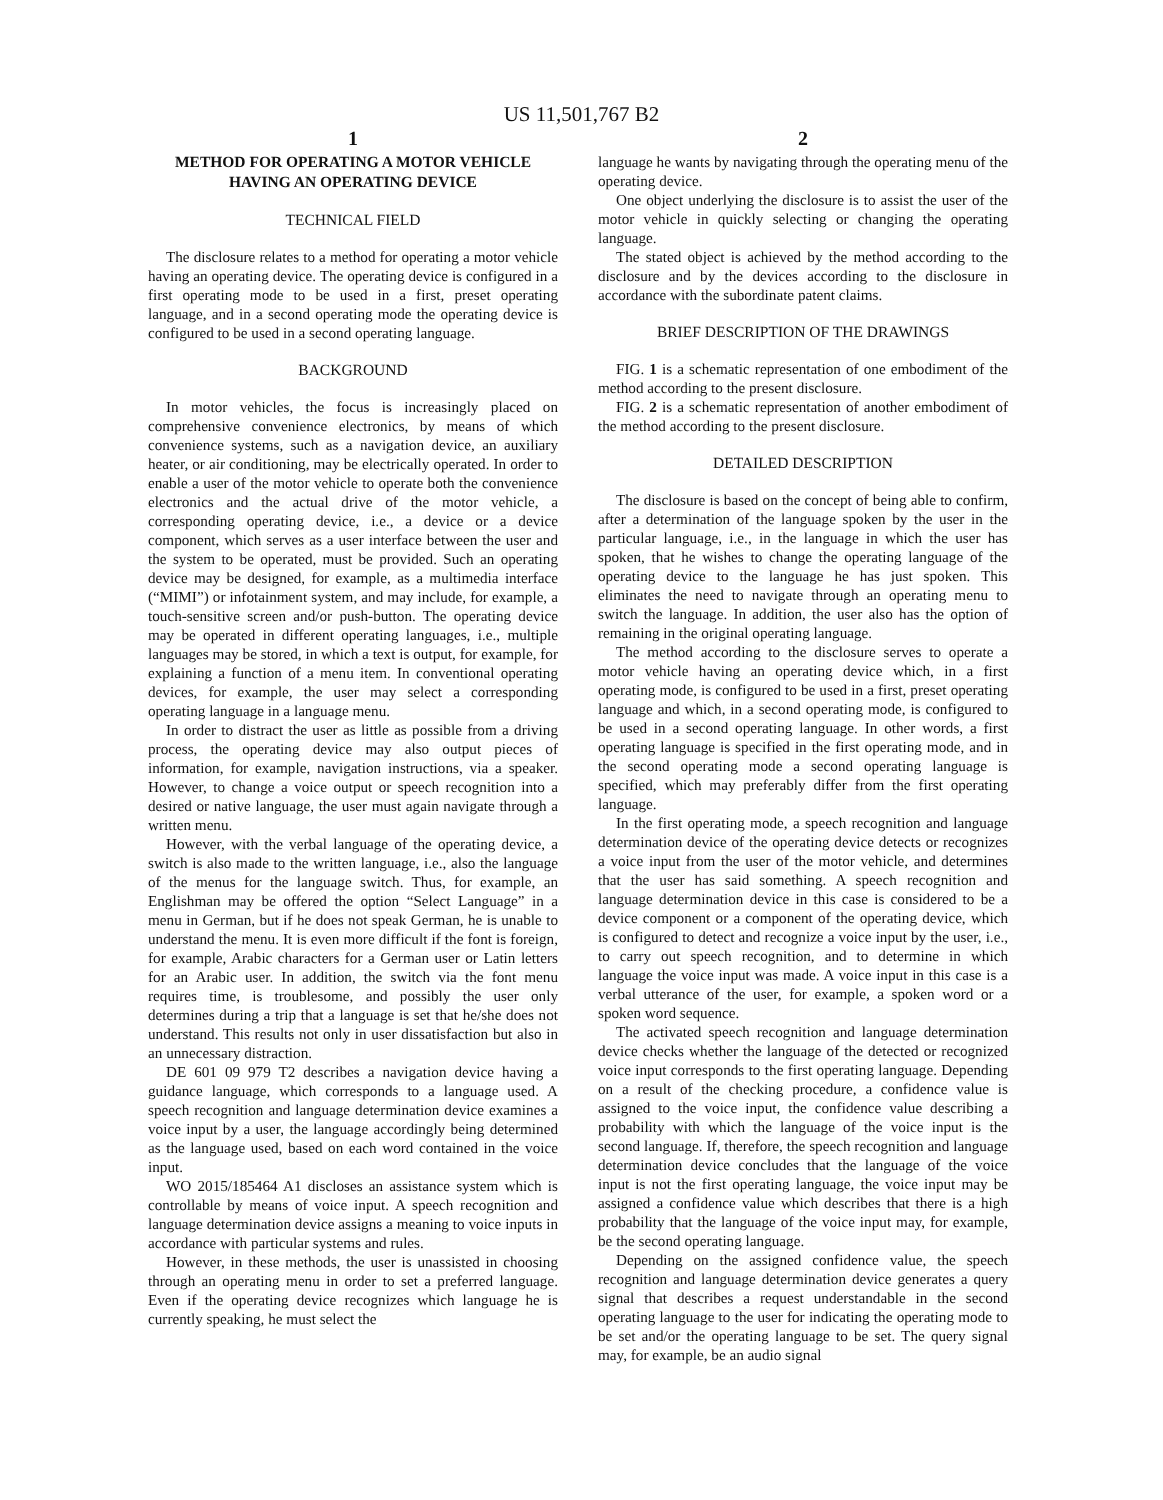US 11,501,767 B2
1
METHOD FOR OPERATING A MOTOR VEHICLE HAVING AN OPERATING DEVICE
TECHNICAL FIELD
The disclosure relates to a method for operating a motor vehicle having an operating device. The operating device is configured in a first operating mode to be used in a first, preset operating language, and in a second operating mode the operating device is configured to be used in a second operating language.
BACKGROUND
In motor vehicles, the focus is increasingly placed on comprehensive convenience electronics, by means of which convenience systems, such as a navigation device, an auxiliary heater, or air conditioning, may be electrically operated. In order to enable a user of the motor vehicle to operate both the convenience electronics and the actual drive of the motor vehicle, a corresponding operating device, i.e., a device or a device component, which serves as a user interface between the user and the system to be operated, must be provided. Such an operating device may be designed, for example, as a multimedia interface (“MIMI”) or infotainment system, and may include, for example, a touch-sensitive screen and/or push-button. The operating device may be operated in different operating languages, i.e., multiple languages may be stored, in which a text is output, for example, for explaining a function of a menu item. In conventional operating devices, for example, the user may select a corresponding operating language in a language menu.
In order to distract the user as little as possible from a driving process, the operating device may also output pieces of information, for example, navigation instructions, via a speaker. However, to change a voice output or speech recognition into a desired or native language, the user must again navigate through a written menu.
However, with the verbal language of the operating device, a switch is also made to the written language, i.e., also the language of the menus for the language switch. Thus, for example, an Englishman may be offered the option “Select Language” in a menu in German, but if he does not speak German, he is unable to understand the menu. It is even more difficult if the font is foreign, for example, Arabic characters for a German user or Latin letters for an Arabic user. In addition, the switch via the font menu requires time, is troublesome, and possibly the user only determines during a trip that a language is set that he/she does not understand. This results not only in user dissatisfaction but also in an unnecessary distraction.
DE 601 09 979 T2 describes a navigation device having a guidance language, which corresponds to a language used. A speech recognition and language determination device examines a voice input by a user, the language accordingly being determined as the language used, based on each word contained in the voice input.
WO 2015/185464 A1 discloses an assistance system which is controllable by means of voice input. A speech recognition and language determination device assigns a meaning to voice inputs in accordance with particular systems and rules.
However, in these methods, the user is unassisted in choosing through an operating menu in order to set a preferred language. Even if the operating device recognizes which language he is currently speaking, he must select the
2
language he wants by navigating through the operating menu of the operating device.
One object underlying the disclosure is to assist the user of the motor vehicle in quickly selecting or changing the operating language.
The stated object is achieved by the method according to the disclosure and by the devices according to the disclosure in accordance with the subordinate patent claims.
BRIEF DESCRIPTION OF THE DRAWINGS
FIG. 1 is a schematic representation of one embodiment of the method according to the present disclosure.
FIG. 2 is a schematic representation of another embodiment of the method according to the present disclosure.
DETAILED DESCRIPTION
The disclosure is based on the concept of being able to confirm, after a determination of the language spoken by the user in the particular language, i.e., in the language in which the user has spoken, that he wishes to change the operating language of the operating device to the language he has just spoken. This eliminates the need to navigate through an operating menu to switch the language. In addition, the user also has the option of remaining in the original operating language.
The method according to the disclosure serves to operate a motor vehicle having an operating device which, in a first operating mode, is configured to be used in a first, preset operating language and which, in a second operating mode, is configured to be used in a second operating language. In other words, a first operating language is specified in the first operating mode, and in the second operating mode a second operating language is specified, which may preferably differ from the first operating language.
In the first operating mode, a speech recognition and language determination device of the operating device detects or recognizes a voice input from the user of the motor vehicle, and determines that the user has said something. A speech recognition and language determination device in this case is considered to be a device component or a component of the operating device, which is configured to detect and recognize a voice input by the user, i.e., to carry out speech recognition, and to determine in which language the voice input was made. A voice input in this case is a verbal utterance of the user, for example, a spoken word or a spoken word sequence.
The activated speech recognition and language determination device checks whether the language of the detected or recognized voice input corresponds to the first operating language. Depending on a result of the checking procedure, a confidence value is assigned to the voice input, the confidence value describing a probability with which the language of the voice input is the second language. If, therefore, the speech recognition and language determination device concludes that the language of the voice input is not the first operating language, the voice input may be assigned a confidence value which describes that there is a high probability that the language of the voice input may, for example, be the second operating language.
Depending on the assigned confidence value, the speech recognition and language determination device generates a query signal that describes a request understandable in the second operating language to the user for indicating the operating mode to be set and/or the operating language to be set. The query signal may, for example, be an audio signal